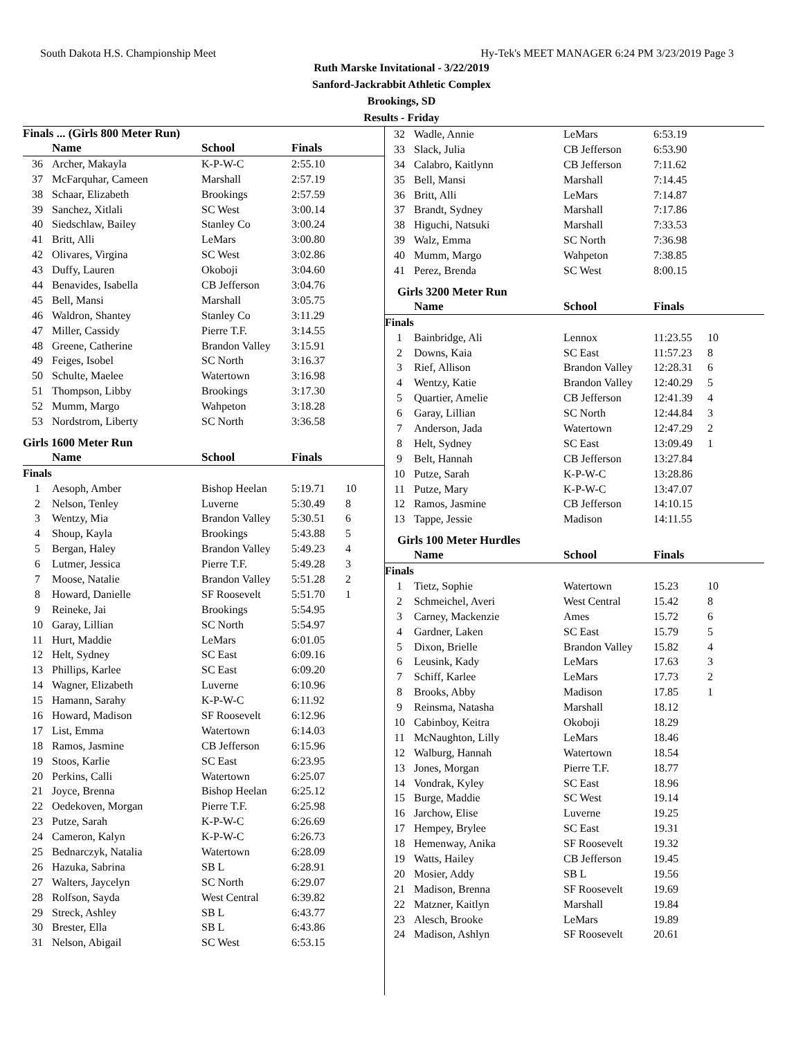South Dakota H.S. Championship Meet Hy-Tek's MEET MANAGER 6:24 PM 3/23/2019 Page 3
Ruth Marske Invitational - 3/22/2019
Sanford-Jackrabbit Athletic Complex
Brookings, SD
Results - Friday
Finals ... (Girls 800 Meter Run)
| | Name | School | Finals | |
| --- | --- | --- | --- | --- |
| 36 | Archer, Makayla | K-P-W-C | 2:55.10 | |
| 37 | McFarquhar, Cameen | Marshall | 2:57.19 | |
| 38 | Schaar, Elizabeth | Brookings | 2:57.59 | |
| 39 | Sanchez, Xitlali | SC West | 3:00.14 | |
| 40 | Siedschlaw, Bailey | Stanley Co | 3:00.24 | |
| 41 | Britt, Alli | LeMars | 3:00.80 | |
| 42 | Olivares, Virgina | SC West | 3:02.86 | |
| 43 | Duffy, Lauren | Okoboji | 3:04.60 | |
| 44 | Benavides, Isabella | CB Jefferson | 3:04.76 | |
| 45 | Bell, Mansi | Marshall | 3:05.75 | |
| 46 | Waldron, Shantey | Stanley Co | 3:11.29 | |
| 47 | Miller, Cassidy | Pierre T.F. | 3:14.55 | |
| 48 | Greene, Catherine | Brandon Valley | 3:15.91 | |
| 49 | Feiges, Isobel | SC North | 3:16.37 | |
| 50 | Schulte, Maelee | Watertown | 3:16.98 | |
| 51 | Thompson, Libby | Brookings | 3:17.30 | |
| 52 | Mumm, Margo | Wahpeton | 3:18.28 | |
| 53 | Nordstrom, Liberty | SC North | 3:36.58 | |
Girls 1600 Meter Run
| | Name | School | Finals | |
| --- | --- | --- | --- | --- |
| Finals | | | | |
| 1 | Aesoph, Amber | Bishop Heelan | 5:19.71 | 10 |
| 2 | Nelson, Tenley | Luverne | 5:30.49 | 8 |
| 3 | Wentzy, Mia | Brandon Valley | 5:30.51 | 6 |
| 4 | Shoup, Kayla | Brookings | 5:43.88 | 5 |
| 5 | Bergan, Haley | Brandon Valley | 5:49.23 | 4 |
| 6 | Lutmer, Jessica | Pierre T.F. | 5:49.28 | 3 |
| 7 | Moose, Natalie | Brandon Valley | 5:51.28 | 2 |
| 8 | Howard, Danielle | SF Roosevelt | 5:51.70 | 1 |
| 9 | Reineke, Jai | Brookings | 5:54.95 | |
| 10 | Garay, Lillian | SC North | 5:54.97 | |
| 11 | Hurt, Maddie | LeMars | 6:01.05 | |
| 12 | Helt, Sydney | SC East | 6:09.16 | |
| 13 | Phillips, Karlee | SC East | 6:09.20 | |
| 14 | Wagner, Elizabeth | Luverne | 6:10.96 | |
| 15 | Hamann, Sarahy | K-P-W-C | 6:11.92 | |
| 16 | Howard, Madison | SF Roosevelt | 6:12.96 | |
| 17 | List, Emma | Watertown | 6:14.03 | |
| 18 | Ramos, Jasmine | CB Jefferson | 6:15.96 | |
| 19 | Stoos, Karlie | SC East | 6:23.95 | |
| 20 | Perkins, Calli | Watertown | 6:25.07 | |
| 21 | Joyce, Brenna | Bishop Heelan | 6:25.12 | |
| 22 | Oedekoven, Morgan | Pierre T.F. | 6:25.98 | |
| 23 | Putze, Sarah | K-P-W-C | 6:26.69 | |
| 24 | Cameron, Kalyn | K-P-W-C | 6:26.73 | |
| 25 | Bednarczyk, Natalia | Watertown | 6:28.09 | |
| 26 | Hazuka, Sabrina | SB L | 6:28.91 | |
| 27 | Walters, Jaycelyn | SC North | 6:29.07 | |
| 28 | Rolfson, Sayda | West Central | 6:39.82 | |
| 29 | Streck, Ashley | SB L | 6:43.77 | |
| 30 | Brester, Ella | SB L | 6:43.86 | |
| 31 | Nelson, Abigail | SC West | 6:53.15 | |
| 32 | Wadle, Annie | LeMars | 6:53.19 | |
| 33 | Slack, Julia | CB Jefferson | 6:53.90 | |
| 34 | Calabro, Kaitlynn | CB Jefferson | 7:11.62 | |
| 35 | Bell, Mansi | Marshall | 7:14.45 | |
| 36 | Britt, Alli | LeMars | 7:14.87 | |
| 37 | Brandt, Sydney | Marshall | 7:17.86 | |
| 38 | Higuchi, Natsuki | Marshall | 7:33.53 | |
| 39 | Walz, Emma | SC North | 7:36.98 | |
| 40 | Mumm, Margo | Wahpeton | 7:38.85 | |
| 41 | Perez, Brenda | SC West | 8:00.15 | |
Girls 3200 Meter Run
| | Name | School | Finals | |
| --- | --- | --- | --- | --- |
| Finals | | | | |
| 1 | Bainbridge, Ali | Lennox | 11:23.55 | 10 |
| 2 | Downs, Kaia | SC East | 11:57.23 | 8 |
| 3 | Rief, Allison | Brandon Valley | 12:28.31 | 6 |
| 4 | Wentzy, Katie | Brandon Valley | 12:40.29 | 5 |
| 5 | Quartier, Amelie | CB Jefferson | 12:41.39 | 4 |
| 6 | Garay, Lillian | SC North | 12:44.84 | 3 |
| 7 | Anderson, Jada | Watertown | 12:47.29 | 2 |
| 8 | Helt, Sydney | SC East | 13:09.49 | 1 |
| 9 | Belt, Hannah | CB Jefferson | 13:27.84 | |
| 10 | Putze, Sarah | K-P-W-C | 13:28.86 | |
| 11 | Putze, Mary | K-P-W-C | 13:47.07 | |
| 12 | Ramos, Jasmine | CB Jefferson | 14:10.15 | |
| 13 | Tappe, Jessie | Madison | 14:11.55 | |
Girls 100 Meter Hurdles
| | Name | School | Finals | |
| --- | --- | --- | --- | --- |
| Finals | | | | |
| 1 | Tietz, Sophie | Watertown | 15.23 | 10 |
| 2 | Schmeichel, Averi | West Central | 15.42 | 8 |
| 3 | Carney, Mackenzie | Ames | 15.72 | 6 |
| 4 | Gardner, Laken | SC East | 15.79 | 5 |
| 5 | Dixon, Brielle | Brandon Valley | 15.82 | 4 |
| 6 | Leusink, Kady | LeMars | 17.63 | 3 |
| 7 | Schiff, Karlee | LeMars | 17.73 | 2 |
| 8 | Brooks, Abby | Madison | 17.85 | 1 |
| 9 | Reinsma, Natasha | Marshall | 18.12 | |
| 10 | Cabinboy, Keitra | Okoboji | 18.29 | |
| 11 | McNaughton, Lilly | LeMars | 18.46 | |
| 12 | Walburg, Hannah | Watertown | 18.54 | |
| 13 | Jones, Morgan | Pierre T.F. | 18.77 | |
| 14 | Vondrak, Kyley | SC East | 18.96 | |
| 15 | Burge, Maddie | SC West | 19.14 | |
| 16 | Jarchow, Elise | Luverne | 19.25 | |
| 17 | Hempey, Brylee | SC East | 19.31 | |
| 18 | Hemenway, Anika | SF Roosevelt | 19.32 | |
| 19 | Watts, Hailey | CB Jefferson | 19.45 | |
| 20 | Mosier, Addy | SB L | 19.56 | |
| 21 | Madison, Brenna | SF Roosevelt | 19.69 | |
| 22 | Matzner, Kaitlyn | Marshall | 19.84 | |
| 23 | Alesch, Brooke | LeMars | 19.89 | |
| 24 | Madison, Ashlyn | SF Roosevelt | 20.61 | |